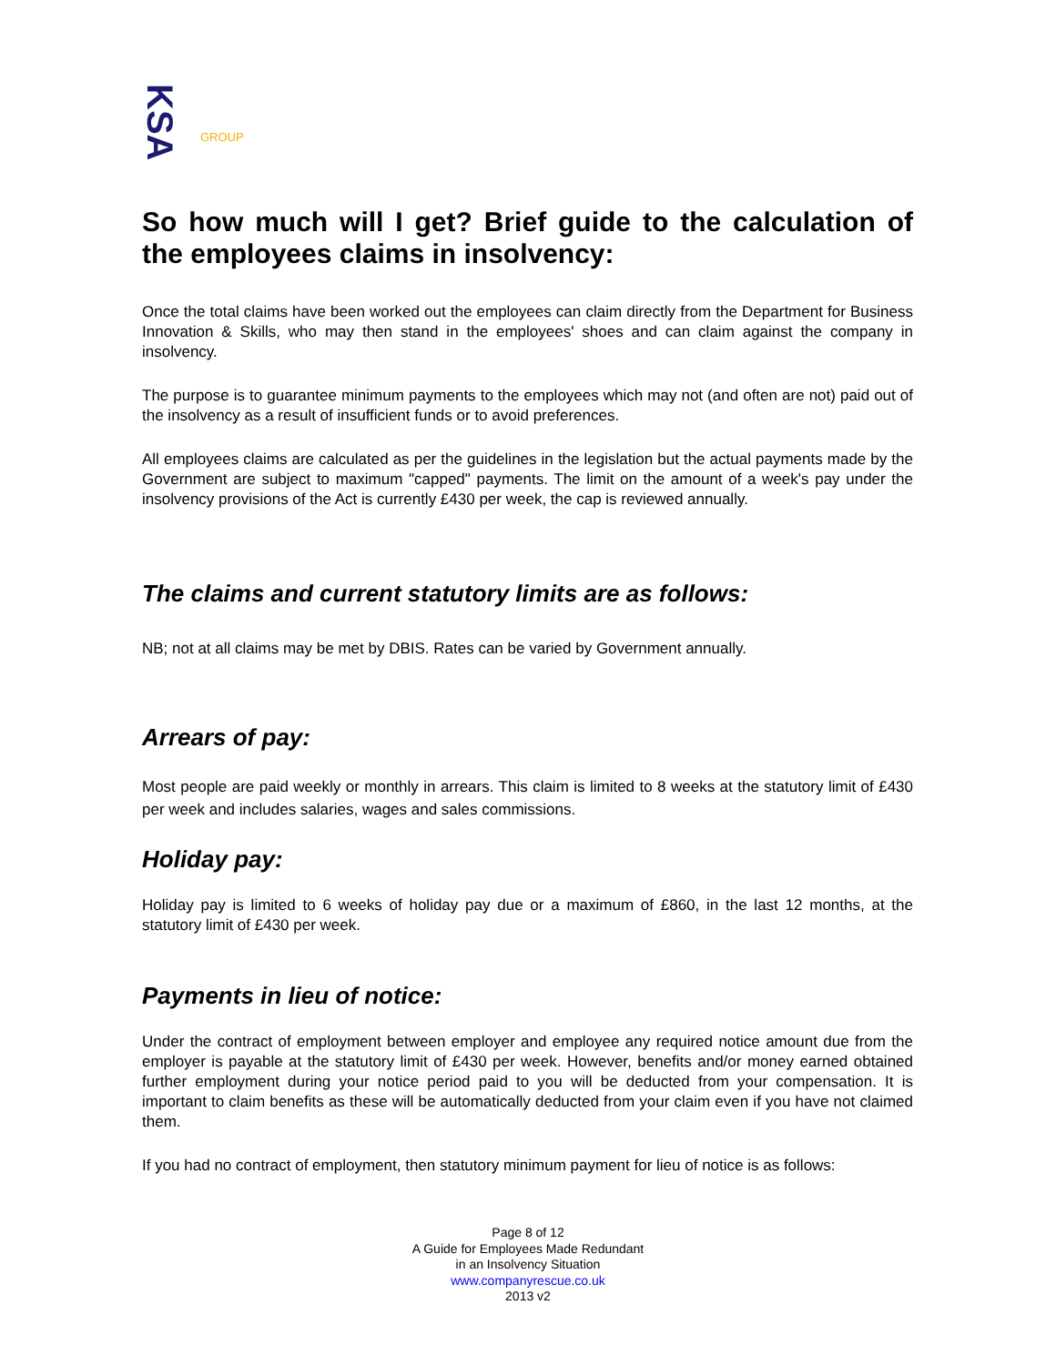KSA GROUP
So how much will I get? Brief guide to the calculation of the employees claims in insolvency:
Once the total claims have been worked out the employees can claim directly from the Department for Business Innovation & Skills, who may then stand in the employees' shoes and can claim against the company in insolvency.
The purpose is to guarantee minimum payments to the employees which may not (and often are not) paid out of the insolvency as a result of insufficient funds or to avoid preferences.
All employees claims are calculated as per the guidelines in the legislation but the actual payments made by the Government are subject to maximum "capped" payments. The limit on the amount of a week's pay under the insolvency provisions of the Act is currently £430 per week, the cap is reviewed annually.
The claims and current statutory limits are as follows:
NB; not at all claims may be met by DBIS. Rates can be varied by Government annually.
Arrears of pay:
Most people are paid weekly or monthly in arrears. This claim is limited to 8 weeks at the statutory limit of £430 per week and includes salaries, wages and sales commissions.
Holiday pay:
Holiday pay is limited to 6 weeks of holiday pay due or a maximum of £860, in the last 12 months, at the statutory limit of £430 per week.
Payments in lieu of notice:
Under the contract of employment between employer and employee any required notice amount due from the employer is payable at the statutory limit of £430 per week. However, benefits and/or money earned obtained further employment during your notice period paid to you will be deducted from your compensation. It is important to claim benefits as these will be automatically deducted from your claim even if you have not claimed them.
If you had no contract of employment, then statutory minimum payment for lieu of notice is as follows:
Page 8 of 12
A Guide for Employees Made Redundant
in an Insolvency Situation
www.companyrescue.co.uk
2013 v2